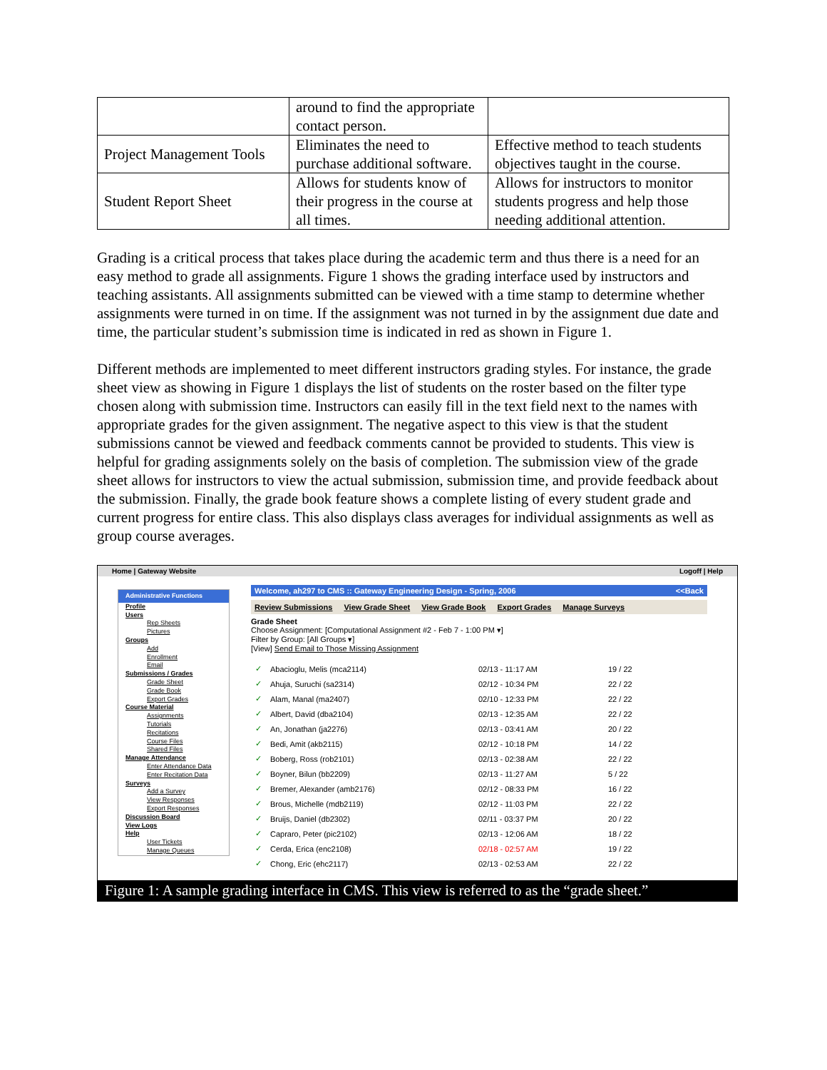| | around to find the appropriate contact person. | |
| Project Management Tools | Eliminates the need to purchase additional software. | Effective method to teach students objectives taught in the course. |
| Student Report Sheet | Allows for students know of their progress in the course at all times. | Allows for instructors to monitor students progress and help those needing additional attention. |
Grading is a critical process that takes place during the academic term and thus there is a need for an easy method to grade all assignments. Figure 1 shows the grading interface used by instructors and teaching assistants. All assignments submitted can be viewed with a time stamp to determine whether assignments were turned in on time. If the assignment was not turned in by the assignment due date and time, the particular student’s submission time is indicated in red as shown in Figure 1.
Different methods are implemented to meet different instructors grading styles. For instance, the grade sheet view as showing in Figure 1 displays the list of students on the roster based on the filter type chosen along with submission time. Instructors can easily fill in the text field next to the names with appropriate grades for the given assignment. The negative aspect to this view is that the student submissions cannot be viewed and feedback comments cannot be provided to students. This view is helpful for grading assignments solely on the basis of completion. The submission view of the grade sheet allows for instructors to view the actual submission, submission time, and provide feedback about the submission. Finally, the grade book feature shows a complete listing of every student grade and current progress for entire class. This also displays class averages for individual assignments as well as group course averages.
Home | Gateway Website Logoff | Help
Administrative Functions
Profile
Users
Rep Sheets
Pictures
Groups
Add
Enrollment
Email
Submissions / Grades
Grade Sheet
Grade Book
Export Grades
Course Material
Assignments
Tutorials
Recitations
Course Files
Shared Files
Manage Attendance
Enter Attendance Data
Enter Recitation Data
Surveys
Add a Survey
View Responses
Export Responses
Discussion Board
View Logs
Help
User Tickets
Manage Queues
Welcome, ah297 to CMS :: Gateway Engineering Design - Spring, 2006 <<Back
Review Submissions View Grade Sheet View Grade Book Export Grades Manage Surveys
Grade Sheet
Choose Assignment: [Computational Assignment #2 - Feb 7 - 1:00 PM ▾]
Filter by Group: [All Groups ▾]
[View] Send Email to Those Missing Assignment
| ✓ | Abacioglu, Melis (mca2114) | 02/13 - 11:17 AM | 19 / 22 |
| ✓ | Ahuja, Suruchi (sa2314) | 02/12 - 10:34 PM | 22 / 22 |
| ✓ | Alam, Manal (ma2407) | 02/10 - 12:33 PM | 22 / 22 |
| ✓ | Albert, David (dba2104) | 02/13 - 12:35 AM | 22 / 22 |
| ✓ | An, Jonathan (ja2276) | 02/13 - 03:41 AM | 20 / 22 |
| ✓ | Bedi, Amit (akb2115) | 02/12 - 10:18 PM | 14 / 22 |
| ✓ | Boberg, Ross (rob2101) | 02/13 - 02:38 AM | 22 / 22 |
| ✓ | Boyner, Bilun (bb2209) | 02/13 - 11:27 AM | 5 / 22 |
| ✓ | Bremer, Alexander (amb2176) | 02/12 - 08:33 PM | 16 / 22 |
| ✓ | Brous, Michelle (mdb2119) | 02/12 - 11:03 PM | 22 / 22 |
| ✓ | Bruijs, Daniel (db2302) | 02/11 - 03:37 PM | 20 / 22 |
| ✓ | Capraro, Peter (pic2102) | 02/13 - 12:06 AM | 18 / 22 |
| ✓ | Cerda, Erica (enc2108) | 02/18 - 02:57 AM | 19 / 22 |
| ✓ | Chong, Eric (ehc2117) | 02/13 - 02:53 AM | 22 / 22 |
Figure 1: A sample grading interface in CMS. This view is referred to as the “grade sheet.”